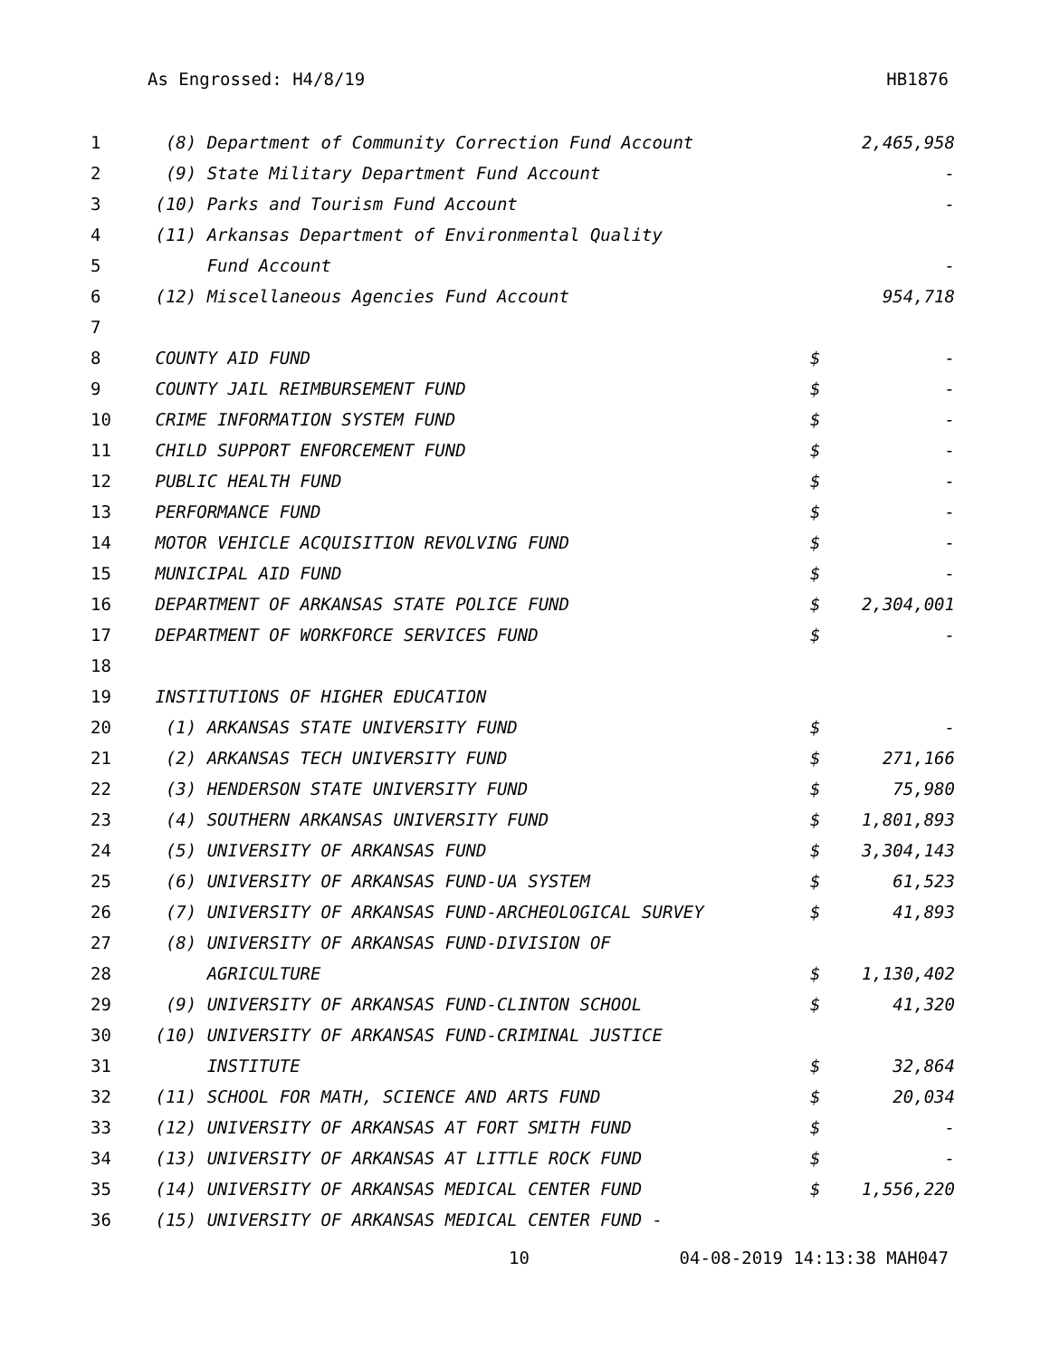As Engrossed: H4/8/19 HB1876
| 1 | (8) Department of Community Correction Fund Account | | 2,465,958 |
| 2 | (9) State Military Department Fund Account | | - |
| 3 | (10) Parks and Tourism Fund Account | | - |
| 4 | (11) Arkansas Department of Environmental Quality | | |
| 5 | Fund Account | | - |
| 6 | (12) Miscellaneous Agencies Fund Account | | 954,718 |
| 7 | | | |
| 8 | COUNTY AID FUND | $ | - |
| 9 | COUNTY JAIL REIMBURSEMENT FUND | $ | - |
| 10 | CRIME INFORMATION SYSTEM FUND | $ | - |
| 11 | CHILD SUPPORT ENFORCEMENT FUND | $ | - |
| 12 | PUBLIC HEALTH FUND | $ | - |
| 13 | PERFORMANCE FUND | $ | - |
| 14 | MOTOR VEHICLE ACQUISITION REVOLVING FUND | $ | - |
| 15 | MUNICIPAL AID FUND | $ | - |
| 16 | DEPARTMENT OF ARKANSAS STATE POLICE FUND | $ | 2,304,001 |
| 17 | DEPARTMENT OF WORKFORCE SERVICES FUND | $ | - |
| 18 | | | |
| 19 | INSTITUTIONS OF HIGHER EDUCATION | | |
| 20 | (1) ARKANSAS STATE UNIVERSITY FUND | $ | - |
| 21 | (2) ARKANSAS TECH UNIVERSITY FUND | $ | 271,166 |
| 22 | (3) HENDERSON STATE UNIVERSITY FUND | $ | 75,980 |
| 23 | (4) SOUTHERN ARKANSAS UNIVERSITY FUND | $ | 1,801,893 |
| 24 | (5) UNIVERSITY OF ARKANSAS FUND | $ | 3,304,143 |
| 25 | (6) UNIVERSITY OF ARKANSAS FUND-UA SYSTEM | $ | 61,523 |
| 26 | (7) UNIVERSITY OF ARKANSAS FUND-ARCHEOLOGICAL SURVEY | $ | 41,893 |
| 27 | (8) UNIVERSITY OF ARKANSAS FUND-DIVISION OF | | |
| 28 | AGRICULTURE | $ | 1,130,402 |
| 29 | (9) UNIVERSITY OF ARKANSAS FUND-CLINTON SCHOOL | $ | 41,320 |
| 30 | (10) UNIVERSITY OF ARKANSAS FUND-CRIMINAL JUSTICE | | |
| 31 | INSTITUTE | $ | 32,864 |
| 32 | (11) SCHOOL FOR MATH, SCIENCE AND ARTS FUND | $ | 20,034 |
| 33 | (12) UNIVERSITY OF ARKANSAS AT FORT SMITH FUND | $ | - |
| 34 | (13) UNIVERSITY OF ARKANSAS AT LITTLE ROCK FUND | $ | - |
| 35 | (14) UNIVERSITY OF ARKANSAS MEDICAL CENTER FUND | $ | 1,556,220 |
| 36 | (15) UNIVERSITY OF ARKANSAS MEDICAL CENTER FUND - | | |
10 04-08-2019 14:13:38 MAH047